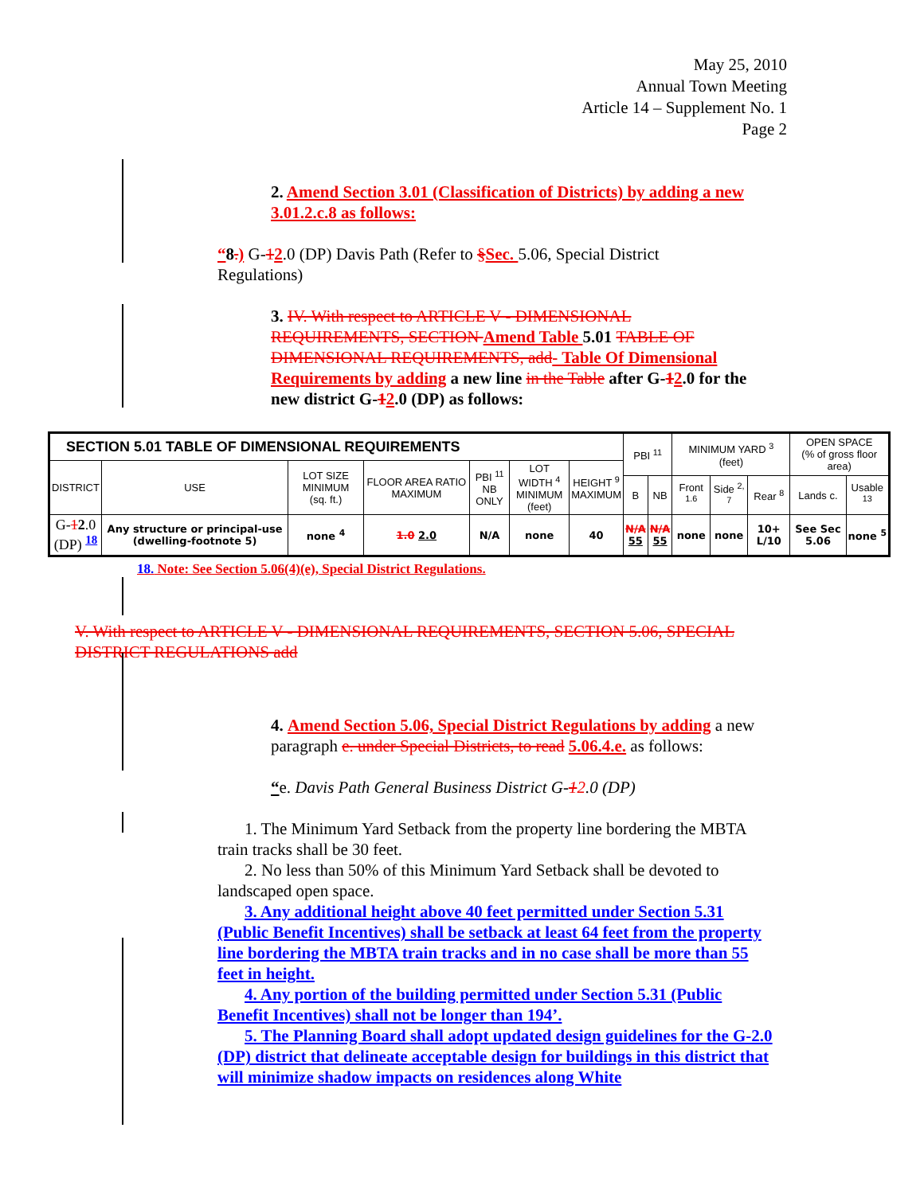May 25, 2010
Annual Town Meeting
Article 14 – Supplement No. 1
Page 2
2. Amend Section 3.01 (Classification of Districts) by adding a new 3.01.2.c.8 as follows:
“8.) G-12.0 (DP) Davis Path (Refer to §Sec. 5.06, Special District Regulations)
3. IV. With respect to ARTICLE V - DIMENSIONAL REQUIREMENTS, SECTION Amend Table 5.01 TABLE OF DIMENSIONAL REQUIREMENTS, add- Table Of Dimensional Requirements by adding a new line in the Table after G-12.0 for the new district G-12.0 (DP) as follows:
| SECTION 5.01 TABLE OF DIMENSIONAL REQUIREMENTS | | | | | | | PBI <sup>11</sup> | | MINIMUM YARD <sup>3</sup> (feet) | | | OPEN SPACE (% of gross floor area) | |
| --- | --- | --- | --- | --- | --- | --- | --- | --- | --- | --- | --- | --- | --- |
| DISTRICT | USE | LOT SIZE MINIMUM (sq. ft.) | FLOOR AREA RATIO MAXIMUM | PBI <sup>11</sup> NB ONLY | LOT WIDTH <sup>4</sup> MINIMUM (feet) | HEIGHT <sup>9</sup> MAXIMUM | | | | | | | |
| | | | | | | | B | NB | Front <sup>1.6</sup> | Side <sup>2, 7</sup> | Rear <sup>8</sup> | Lands c. | Usable <sup>13</sup> |
| G- 1 2 .0 (DP) <sup>18</sup> | Any structure or principal-use (dwelling-footnote 5) | none <sup>4</sup> | 1.0 2.0 | N/A | none | 40 | N/A 55 | N/A 55 | none | none | 10+ L/10 | See Sec 5.06 | none <sup>5</sup> |
18. Note: See Section 5.06(4)(e), Special District Regulations.
V. With respect to ARTICLE V - DIMENSIONAL REQUIREMENTS, SECTION 5.06, SPECIAL DISTRICT REGULATIONS add
4. Amend Section 5.06, Special District Regulations by adding a new paragraph e. under Special Districts, to read 5.06.4.e. as follows:
“e. Davis Path General Business District G-12.0 (DP)
1. The Minimum Yard Setback from the property line bordering the MBTA train tracks shall be 30 feet.
2. No less than 50% of this Minimum Yard Setback shall be devoted to landscaped open space.
3. Any additional height above 40 feet permitted under Section 5.31 (Public Benefit Incentives) shall be setback at least 64 feet from the property line bordering the MBTA train tracks and in no case shall be more than 55 feet in height.
4. Any portion of the building permitted under Section 5.31 (Public Benefit Incentives) shall not be longer than 194’.
5. The Planning Board shall adopt updated design guidelines for the G-2.0 (DP) district that delineate acceptable design for buildings in this district that will minimize shadow impacts on residences along White